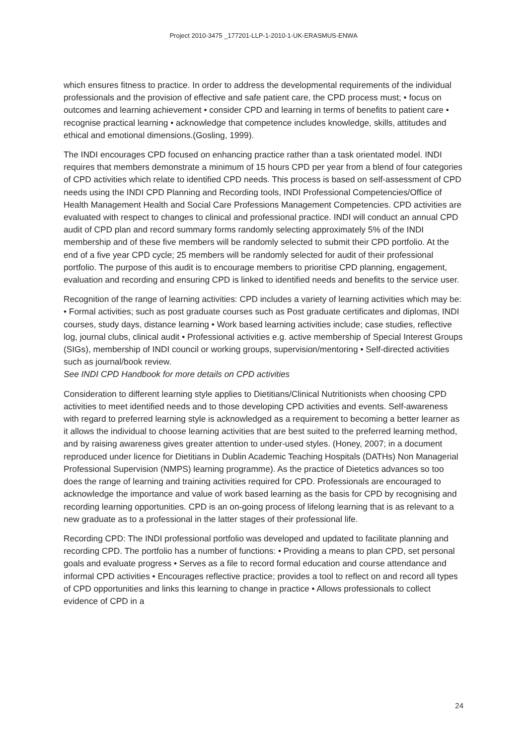Project 2010-3475 _177201-LLP-1-2010-1-UK-ERASMUS-ENWA
which ensures fitness to practice. In order to address the developmental requirements of the individual professionals and the provision of effective and safe patient care, the CPD process must; • focus on outcomes and learning achievement • consider CPD and learning in terms of benefits to patient care • recognise practical learning • acknowledge that competence includes knowledge, skills, attitudes and ethical and emotional dimensions.(Gosling, 1999).
The INDI encourages CPD focused on enhancing practice rather than a task orientated model. INDI requires that members demonstrate a minimum of 15 hours CPD per year from a blend of four categories of CPD activities which relate to identified CPD needs. This process is based on self-assessment of CPD needs using the INDI CPD Planning and Recording tools, INDI Professional Competencies/Office of Health Management Health and Social Care Professions Management Competencies. CPD activities are evaluated with respect to changes to clinical and professional practice. INDI will conduct an annual CPD audit of CPD plan and record summary forms randomly selecting approximately 5% of the INDI membership and of these five members will be randomly selected to submit their CPD portfolio. At the end of a five year CPD cycle; 25 members will be randomly selected for audit of their professional portfolio. The purpose of this audit is to encourage members to prioritise CPD planning, engagement, evaluation and recording and ensuring CPD is linked to identified needs and benefits to the service user.
Recognition of the range of learning activities: CPD includes a variety of learning activities which may be: • Formal activities; such as post graduate courses such as Post graduate certificates and diplomas, INDI courses, study days, distance learning • Work based learning activities include; case studies, reflective log, journal clubs, clinical audit • Professional activities e.g. active membership of Special Interest Groups (SIGs), membership of INDI council or working groups, supervision/mentoring • Self-directed activities such as journal/book review.
See INDI CPD Handbook for more details on CPD activities
Consideration to different learning style applies to Dietitians/Clinical Nutritionists when choosing CPD activities to meet identified needs and to those developing CPD activities and events. Self-awareness with regard to preferred learning style is acknowledged as a requirement to becoming a better learner as it allows the individual to choose learning activities that are best suited to the preferred learning method, and by raising awareness gives greater attention to under-used styles. (Honey, 2007; in a document reproduced under licence for Dietitians in Dublin Academic Teaching Hospitals (DATHs) Non Managerial Professional Supervision (NMPS) learning programme). As the practice of Dietetics advances so too does the range of learning and training activities required for CPD. Professionals are encouraged to acknowledge the importance and value of work based learning as the basis for CPD by recognising and recording learning opportunities. CPD is an on-going process of lifelong learning that is as relevant to a new graduate as to a professional in the latter stages of their professional life.
Recording CPD: The INDI professional portfolio was developed and updated to facilitate planning and recording CPD. The portfolio has a number of functions: • Providing a means to plan CPD, set personal goals and evaluate progress • Serves as a file to record formal education and course attendance and informal CPD activities • Encourages reflective practice; provides a tool to reflect on and record all types of CPD opportunities and links this learning to change in practice • Allows professionals to collect evidence of CPD in a
24